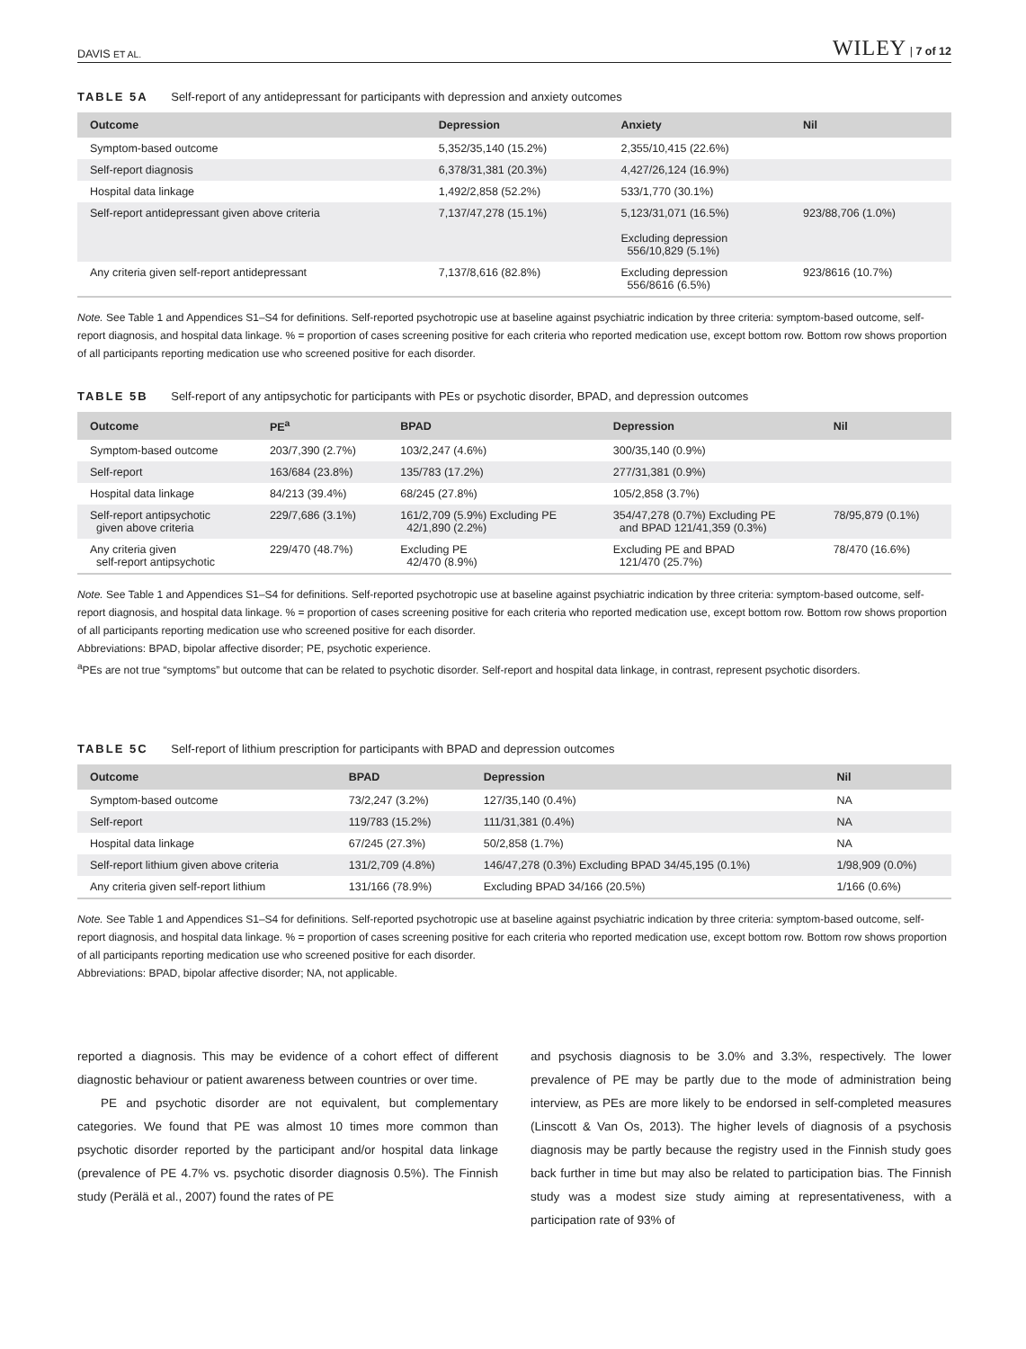DAVIS ET AL. WILEY | 7 of 12
TABLE 5A Self-report of any antidepressant for participants with depression and anxiety outcomes
| Outcome | Depression | Anxiety | Nil |
| --- | --- | --- | --- |
| Symptom-based outcome | 5,352/35,140 (15.2%) | 2,355/10,415 (22.6%) | |
| Self-report diagnosis | 6,378/31,381 (20.3%) | 4,427/26,124 (16.9%) | |
| Hospital data linkage | 1,492/2,858 (52.2%) | 533/1,770 (30.1%) | |
| Self-report antidepressant given above criteria | 7,137/47,278 (15.1%) | 5,123/31,071 (16.5%) Excluding depression 556/10,829 (5.1%) | 923/88,706 (1.0%) |
| Any criteria given self-report antidepressant | 7,137/8,616 (82.8%) | Excluding depression 556/8616 (6.5%) | 923/8616 (10.7%) |
Note. See Table 1 and Appendices S1–S4 for definitions. Self-reported psychotropic use at baseline against psychiatric indication by three criteria: symptom-based outcome, self-report diagnosis, and hospital data linkage. % = proportion of cases screening positive for each criteria who reported medication use, except bottom row. Bottom row shows proportion of all participants reporting medication use who screened positive for each disorder.
TABLE 5B Self-report of any antipsychotic for participants with PEs or psychotic disorder, BPAD, and depression outcomes
| Outcome | PE<sup>a</sup> | BPAD | Depression | Nil |
| --- | --- | --- | --- | --- |
| Symptom-based outcome | 203/7,390 (2.7%) | 103/2,247 (4.6%) | 300/35,140 (0.9%) | |
| Self-report | 163/684 (23.8%) | 135/783 (17.2%) | 277/31,381 (0.9%) | |
| Hospital data linkage | 84/213 (39.4%) | 68/245 (27.8%) | 105/2,858 (3.7%) | |
| Self-report antipsychotic given above criteria | 229/7,686 (3.1%) | 161/2,709 (5.9%) Excluding PE 42/1,890 (2.2%) | 354/47,278 (0.7%) Excluding PE and BPAD 121/41,359 (0.3%) | 78/95,879 (0.1%) |
| Any criteria given self-report antipsychotic | 229/470 (48.7%) | Excluding PE 42/470 (8.9%) | Excluding PE and BPAD 121/470 (25.7%) | 78/470 (16.6%) |
Note. See Table 1 and Appendices S1–S4 for definitions. Self-reported psychotropic use at baseline against psychiatric indication by three criteria: symptom-based outcome, self-report diagnosis, and hospital data linkage. % = proportion of cases screening positive for each criteria who reported medication use, except bottom row. Bottom row shows proportion of all participants reporting medication use who screened positive for each disorder.
Abbreviations: BPAD, bipolar affective disorder; PE, psychotic experience.
<sup>a</sup> PEs are not true “symptoms” but outcome that can be related to psychotic disorder. Self-report and hospital data linkage, in contrast, represent psychotic disorders.
TABLE 5C Self-report of lithium prescription for participants with BPAD and depression outcomes
| Outcome | BPAD | Depression | Nil |
| --- | --- | --- | --- |
| Symptom-based outcome | 73/2,247 (3.2%) | 127/35,140 (0.4%) | NA |
| Self-report | 119/783 (15.2%) | 111/31,381 (0.4%) | NA |
| Hospital data linkage | 67/245 (27.3%) | 50/2,858 (1.7%) | NA |
| Self-report lithium given above criteria | 131/2,709 (4.8%) | 146/47,278 (0.3%) Excluding BPAD 34/45,195 (0.1%) | 1/98,909 (0.0%) |
| Any criteria given self-report lithium | 131/166 (78.9%) | Excluding BPAD 34/166 (20.5%) | 1/166 (0.6%) |
Note. See Table 1 and Appendices S1–S4 for definitions. Self-reported psychotropic use at baseline against psychiatric indication by three criteria: symptom-based outcome, self-report diagnosis, and hospital data linkage. % = proportion of cases screening positive for each criteria who reported medication use, except bottom row. Bottom row shows proportion of all participants reporting medication use who screened positive for each disorder.
Abbreviations: BPAD, bipolar affective disorder; NA, not applicable.
reported a diagnosis. This may be evidence of a cohort effect of different diagnostic behaviour or patient awareness between countries or over time.
PE and psychotic disorder are not equivalent, but complementary categories. We found that PE was almost 10 times more common than psychotic disorder reported by the participant and/or hospital data linkage (prevalence of PE 4.7% vs. psychotic disorder diagnosis 0.5%). The Finnish study (Perälä et al., 2007) found the rates of PE
and psychosis diagnosis to be 3.0% and 3.3%, respectively. The lower prevalence of PE may be partly due to the mode of administration being interview, as PEs are more likely to be endorsed in self-completed measures (Linscott & Van Os, 2013). The higher levels of diagnosis of a psychosis diagnosis may be partly because the registry used in the Finnish study goes back further in time but may also be related to participation bias. The Finnish study was a modest size study aiming at representativeness, with a participation rate of 93% of